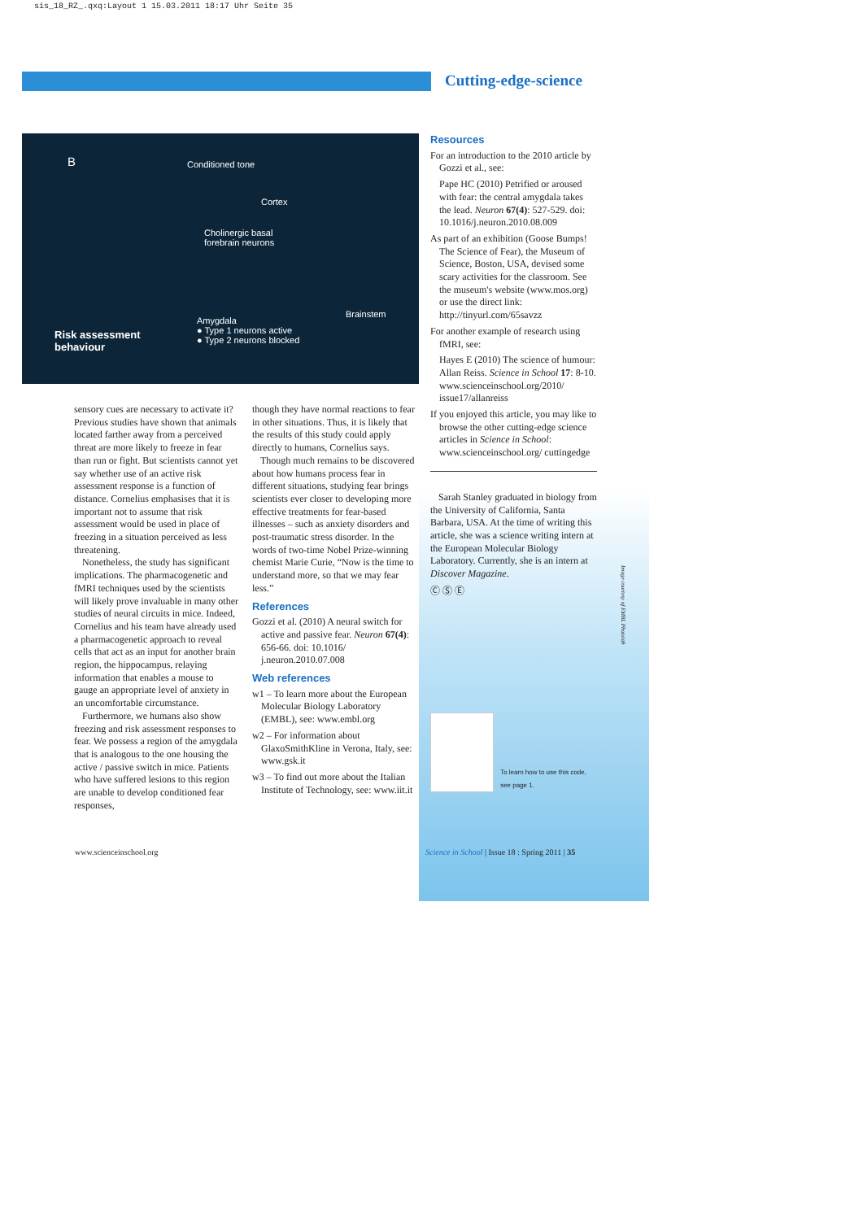sis_18_RZ_.qxq:Layout 1 15.03.2011 18:17 Uhr Seite 35
Cutting-edge-science
B Conditioned tone
Cortex
Cholinergic basal forebrain neurons
Brainstem
Amygdala
● Type 1 neurons active
● Type 2 neurons blocked
Risk assessment
behaviour
sensory cues are necessary to activate it? Previous studies have shown that animals located farther away from a perceived threat are more likely to freeze in fear than run or fight. But scientists cannot yet say whether use of an active risk assessment response is a function of distance. Cornelius emphasises that it is important not to assume that risk assessment would be used in place of freezing in a situation perceived as less threatening.
Nonetheless, the study has significant implications. The pharmacogenetic and fMRI techniques used by the scientists will likely prove invaluable in many other studies of neural circuits in mice. Indeed, Cornelius and his team have already used a pharmacogenetic approach to reveal cells that act as an input for another brain region, the hippocampus, relaying information that enables a mouse to gauge an appropriate level of anxiety in an uncomfortable circumstance.
Furthermore, we humans also show freezing and risk assessment responses to fear. We possess a region of the amygdala that is analogous to the one housing the active / passive switch in mice. Patients who have suffered lesions to this region are unable to develop conditioned fear responses,
though they have normal reactions to fear in other situations. Thus, it is likely that the results of this study could apply directly to humans, Cornelius says.
Though much remains to be discovered about how humans process fear in different situations, studying fear brings scientists ever closer to developing more effective treatments for fear-based illnesses – such as anxiety disorders and post-traumatic stress disorder. In the words of two-time Nobel Prize-winning chemist Marie Curie, “Now is the time to understand more, so that we may fear less.”
References
Gozzi et al. (2010) A neural switch for active and passive fear. Neuron 67(4): 656-66. doi: 10.1016/ j.neuron.2010.07.008
Web references
w1 – To learn more about the European Molecular Biology Laboratory (EMBL), see: www.embl.org
w2 – For information about GlaxoSmithKline in Verona, Italy, see: www.gsk.it
w3 – To find out more about the Italian Institute of Technology, see: www.iit.it
Resources
For an introduction to the 2010 article by Gozzi et al., see:
Pape HC (2010) Petrified or aroused with fear: the central amygdala takes the lead. Neuron 67(4): 527-529. doi: 10.1016/j.neuron.2010.08.009
As part of an exhibition (Goose Bumps! The Science of Fear), the Museum of Science, Boston, USA, devised some scary activities for the classroom. See the museum's website (www.mos.org) or use the direct link: http://tinyurl.com/65savzz
For another example of research using fMRI, see:
Hayes E (2010) The science of humour: Allan Reiss. Science in School 17: 8-10. www.scienceinschool.org/2010/ issue17/allanreiss
If you enjoyed this article, you may like to browse the other cutting-edge science articles in Science in School: www.scienceinschool.org/ cuttingedge
Sarah Stanley graduated in biology from the University of California, Santa Barbara, USA. At the time of writing this article, she was a science writing intern at the European Molecular Biology Laboratory. Currently, she is an intern at Discover Magazine.
Ⓒ Ⓢ Ⓔ
To learn how to use this code, see page 1.
Image courtesy of EMBL Photolab
www.scienceinschool.org
Science in School | Issue 18 : Spring 2011 | 35